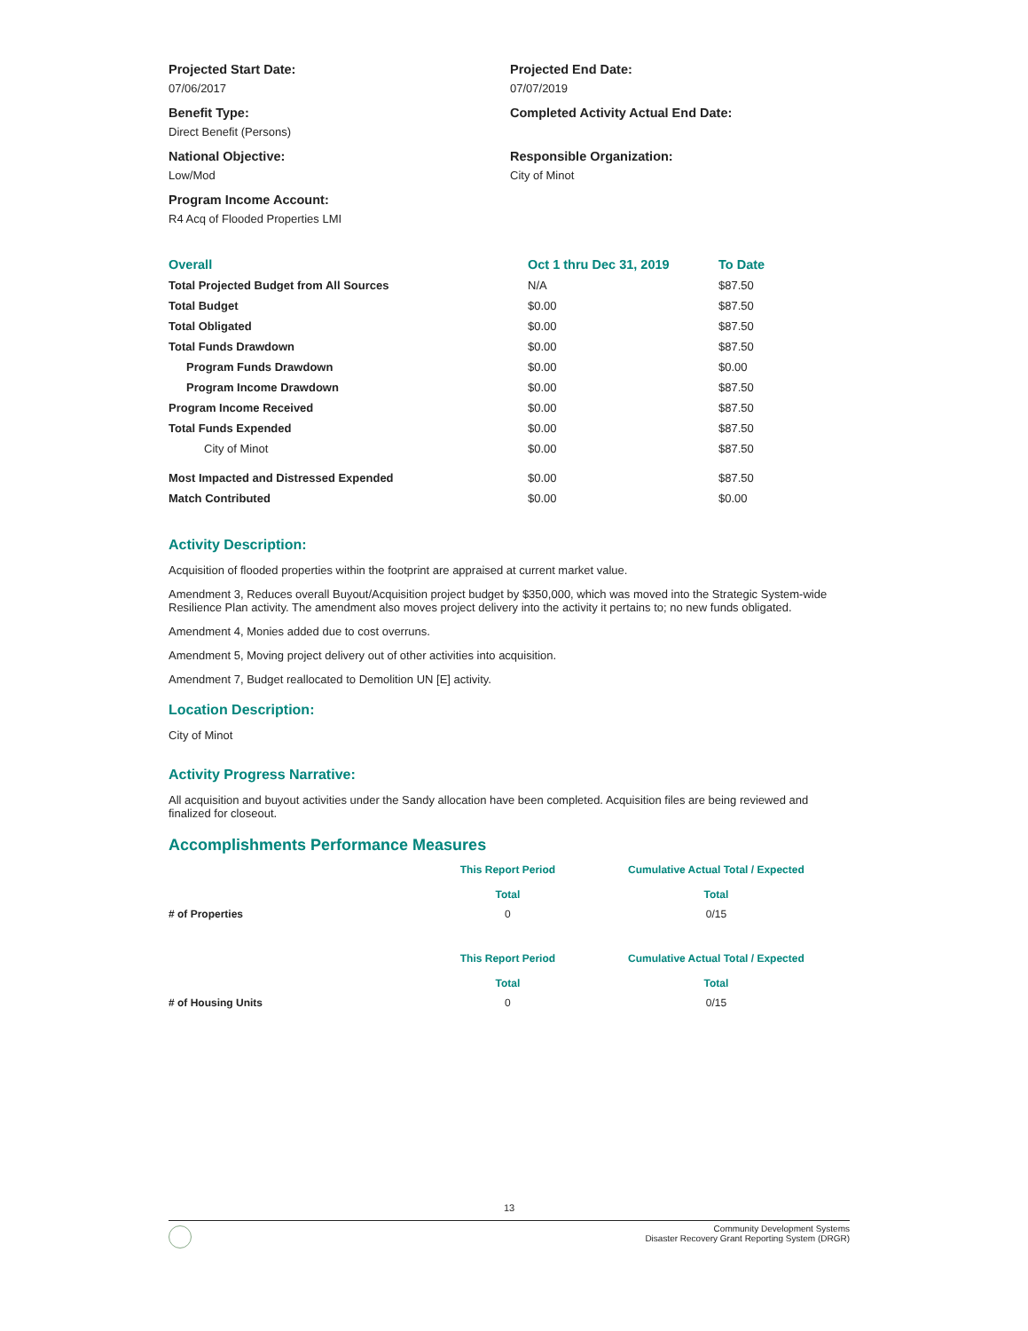Projected Start Date:
07/06/2017
Benefit Type:
Direct Benefit (Persons)
National Objective:
Low/Mod
Program Income Account:
R4 Acq of Flooded Properties LMI
Projected End Date:
07/07/2019
Completed Activity Actual End Date:
Responsible Organization:
City of Minot
| Overall | Oct 1 thru Dec 31, 2019 | To Date |
| --- | --- | --- |
| Total Projected Budget from All Sources | N/A | $87.50 |
| Total Budget | $0.00 | $87.50 |
| Total Obligated | $0.00 | $87.50 |
| Total Funds Drawdown | $0.00 | $87.50 |
| Program Funds Drawdown | $0.00 | $0.00 |
| Program Income Drawdown | $0.00 | $87.50 |
| Program Income Received | $0.00 | $87.50 |
| Total Funds Expended | $0.00 | $87.50 |
| City of Minot | $0.00 | $87.50 |
| Most Impacted and Distressed Expended | $0.00 | $87.50 |
| Match Contributed | $0.00 | $0.00 |
Activity Description:
Acquisition of flooded properties within the footprint are appraised at current market value.
Amendment 3, Reduces overall Buyout/Acquisition project budget by $350,000, which was moved into the Strategic System-wide Resilience Plan activity. The amendment also moves project delivery into the activity it pertains to; no new funds obligated.
Amendment 4, Monies added due to cost overruns.
Amendment 5, Moving project delivery out of other activities into acquisition.
Amendment 7, Budget reallocated to Demolition UN [E] activity.
Location Description:
City of Minot
Activity Progress Narrative:
All acquisition and buyout activities under the Sandy allocation have been completed. Acquisition files are being reviewed and finalized for closeout.
Accomplishments Performance Measures
| | This Report Period Total | Cumulative Actual Total / Expected Total |
| --- | --- | --- |
| # of Properties | 0 | 0/15 |
| | This Report Period Total | Cumulative Actual Total / Expected Total |
| --- | --- | --- |
| # of Housing Units | 0 | 0/15 |
13
Community Development Systems
Disaster Recovery Grant Reporting System (DRGR)